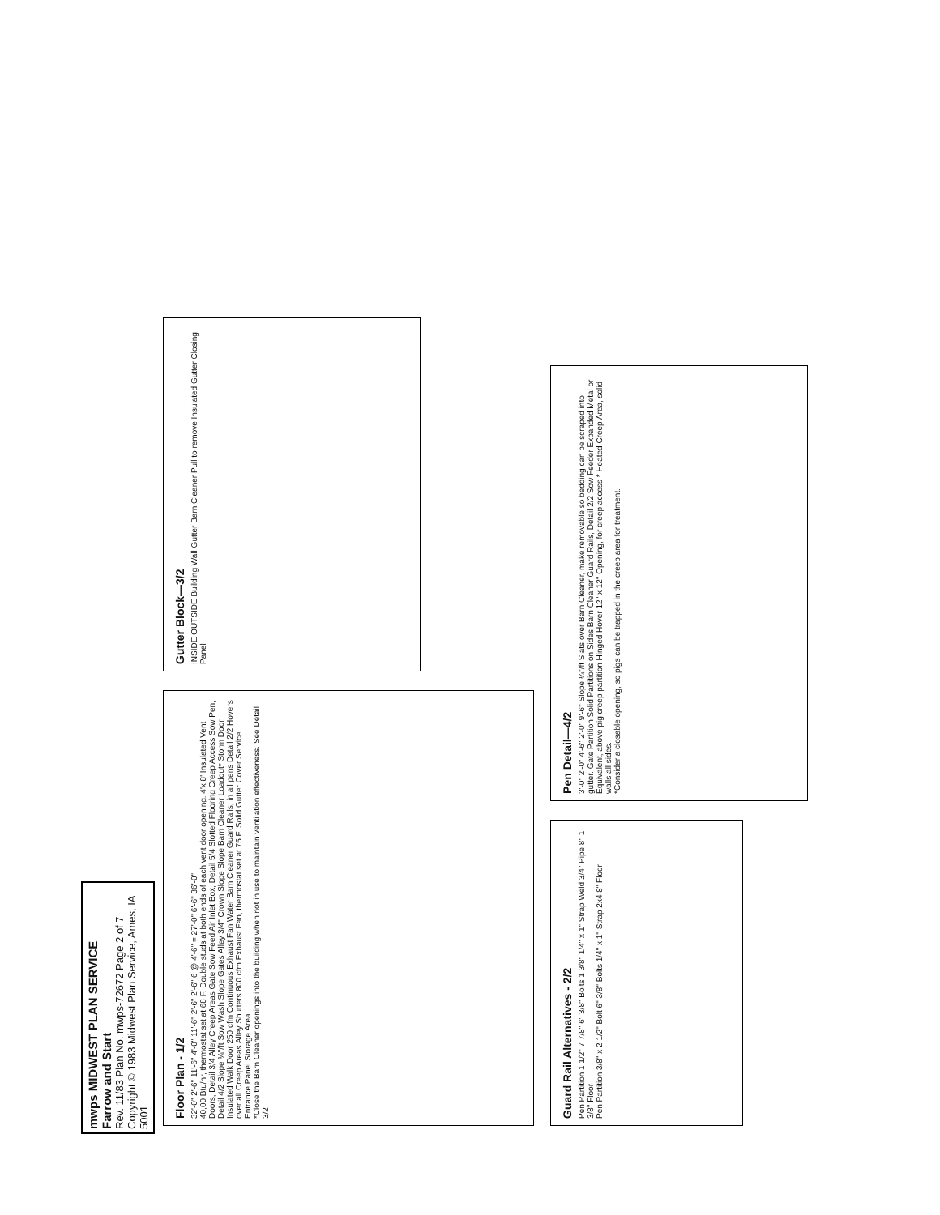mwps MIDWEST PLAN SERVICE
Farrow and Start
Rev. 11/83 Plan No. mwps-72672 Page 2 of 7
Copyright © 1983 Midwest Plan Service, Ames, IA 5001
Floor Plan - 1/2
32'-0" 2'-6" 11'-6" 4'-0" 11'-6" 2'-6" 2'-6" 6 @ 4'-6" = 27'-0" 6'-6" 36'-0"
40,00 Btu/hr, thermostat set at 68 F. Double studs at both ends of each vent door opening. 4'x 8' Insulated Vent Doors, Detail 3/4 Alley Creep Areas Gate Sow Feed Air Inlet Box, Detail 5/4 Slotted Flooring Creep Access Sow Pen, Detail 4/2 Slope ¼"/ft Sow Wash Slope Gates Alley 3/4" Crown Slope Slope Barn Cleaner Loadout* Storm Door Insulated Walk Door 250 cfm Continuous Exhaust Fan Water Barn Cleaner Guard Rails, in all pens Detail 2/2 Hovers over all Creep Areas Alley Shutters 800 cfm Exhaust Fan, thermostat set at 75 F. Solid Gutter Cover Service Entrance Panel Storage Area
*Close the Barn Cleaner openings into the building when not in use to maintain ventilation effectiveness. See Detail 3/2.
Gutter Block—3/2
INSIDE OUTSIDE Building Wall Gutter Barn Cleaner Pull to remove Insulated Gutter Closing Panel
Guard Rail Alternatives - 2/2
Pen Partition 1 1/2" 7 7/8" 6" 3/8" Bolts 1 3/8" 1/4" x 1" Strap Weld 3/4" Pipe 8" 1 3/8" Floor
Pen Partition 3/8" x 2 1/2" Bolt 6" 3/8" Bolts 1/4" x 1" Strap 2x4 8" Floor
Pen Detail—4/2
3'-0" 2'-0" 4'-6" 2'-0" 9'-6" Slope ¼"/ft Slats over Barn Cleaner, make removable so bedding can be scraped into gutter. Gate Partition Solid Partitions on Sides Barn Cleaner Guard Rails, Detail 2/2 Sow Feeder Expanded Metal or Equivalent, above pig creep partition Hinged Hover 12" x 12" Opening, for creep access * Heated Creep Area, solid walls all sides.
*Consider a closable opening, so pigs can be trapped in the creep area for treatment.